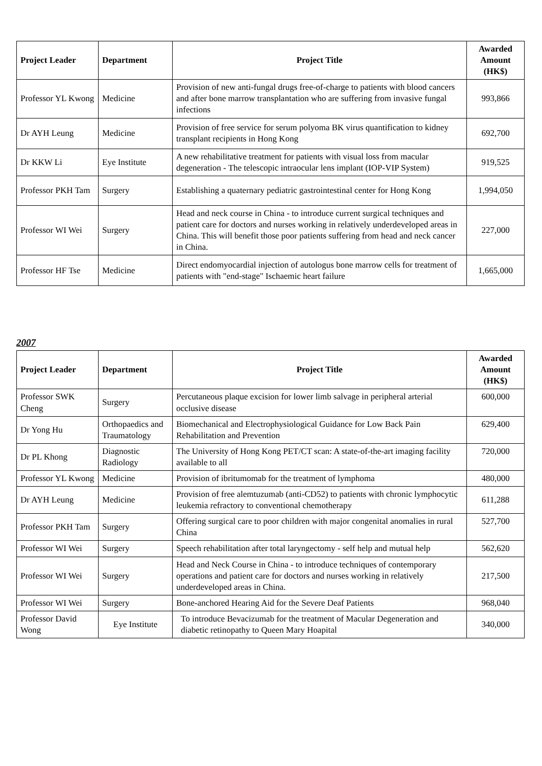| Project Leader | Department | Project Title | Awarded Amount (HK$) |
| --- | --- | --- | --- |
| Professor YL Kwong | Medicine | Provision of new anti-fungal drugs free-of-charge to patients with blood cancers and after bone marrow transplantation who are suffering from invasive fungal infections | 993,866 |
| Dr AYH Leung | Medicine | Provision of free service for serum polyoma BK virus quantification to kidney transplant recipients in Hong Kong | 692,700 |
| Dr KKW Li | Eye Institute | A new rehabilitative treatment for patients with visual loss from macular degeneration - The telescopic intraocular lens implant (IOP-VIP System) | 919,525 |
| Professor PKH Tam | Surgery | Establishing a quaternary pediatric gastrointestinal center for Hong Kong | 1,994,050 |
| Professor WI Wei | Surgery | Head and neck course in China - to introduce current surgical techniques and patient care for doctors and nurses working in relatively underdeveloped areas in China. This will benefit those poor patients suffering from head and neck cancer in China. | 227,000 |
| Professor HF Tse | Medicine | Direct endomyocardial injection of autologus bone marrow cells for treatment of patients with "end-stage" Ischaemic heart failure | 1,665,000 |
2007
| Project Leader | Department | Project Title | Awarded Amount (HK$) |
| --- | --- | --- | --- |
| Professor SWK Cheng | Surgery | Percutaneous plaque excision for lower limb salvage in peripheral arterial occlusive disease | 600,000 |
| Dr Yong Hu | Orthopaedics and Traumatology | Biomechanical and Electrophysiological Guidance for Low Back Pain Rehabilitation and Prevention | 629,400 |
| Dr PL Khong | Diagnostic Radiology | The University of Hong Kong PET/CT scan: A state-of-the-art imaging facility available to all | 720,000 |
| Professor YL Kwong | Medicine | Provision of ibritumomab for the treatment of lymphoma | 480,000 |
| Dr AYH Leung | Medicine | Provision of free alemtuzumab (anti-CD52) to patients with chronic lymphocytic leukemia refractory to conventional chemotherapy | 611,288 |
| Professor PKH Tam | Surgery | Offering surgical care to poor children with major congenital anomalies in rural China | 527,700 |
| Professor WI Wei | Surgery | Speech rehabilitation after total laryngectomy - self help and mutual help | 562,620 |
| Professor WI Wei | Surgery | Head and Neck Course in China - to introduce techniques of contemporary operations and patient care for doctors and nurses working in relatively underdeveloped areas in China. | 217,500 |
| Professor WI Wei | Surgery | Bone-anchored Hearing Aid for the Severe Deaf Patients | 968,040 |
| Professor David Wong | Eye Institute | To introduce Bevacizumab for the treatment of Macular Degeneration and diabetic retinopathy to Queen Mary Hoapital | 340,000 |